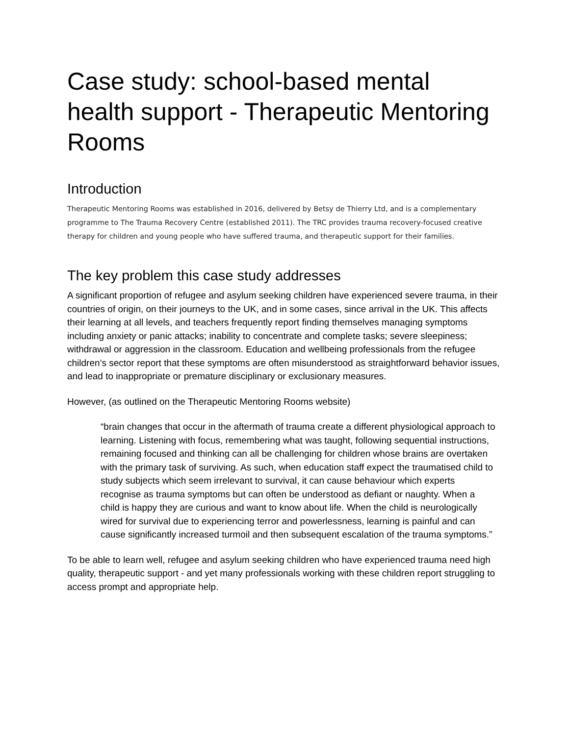Case study: school-based mental health support - Therapeutic Mentoring Rooms
Introduction
Therapeutic Mentoring Rooms was established in 2016, delivered by Betsy de Thierry Ltd, and is a complementary programme to The Trauma Recovery Centre (established 2011). The TRC provides trauma recovery-focused creative therapy for children and young people who have suffered trauma, and therapeutic support for their families.
The key problem this case study addresses
A significant proportion of refugee and asylum seeking children have experienced severe trauma, in their countries of origin, on their journeys to the UK, and in some cases, since arrival in the UK. This affects their learning at all levels, and teachers frequently report finding themselves managing symptoms including anxiety or panic attacks; inability to concentrate and complete tasks; severe sleepiness; withdrawal or aggression in the classroom. Education and wellbeing professionals from the refugee children’s sector report that these symptoms are often misunderstood as straightforward behavior issues, and lead to inappropriate or premature disciplinary or exclusionary measures.
However, (as outlined on the Therapeutic Mentoring Rooms website)
“brain changes that occur in the aftermath of trauma create a different physiological approach to learning. Listening with focus, remembering what was taught, following sequential instructions, remaining focused and thinking can all be challenging for children whose brains are overtaken with the primary task of surviving. As such, when education staff expect the traumatised child to study subjects which seem irrelevant to survival, it can cause behaviour which experts recognise as trauma symptoms but can often be understood as defiant or naughty. When a child is happy they are curious and want to know about life. When the child is neurologically wired for survival due to experiencing terror and powerlessness, learning is painful and can cause significantly increased turmoil and then subsequent escalation of the trauma symptoms.”
To be able to learn well, refugee and asylum seeking children who have experienced trauma need high quality, therapeutic support - and yet many professionals working with these children report struggling to access prompt and appropriate help.